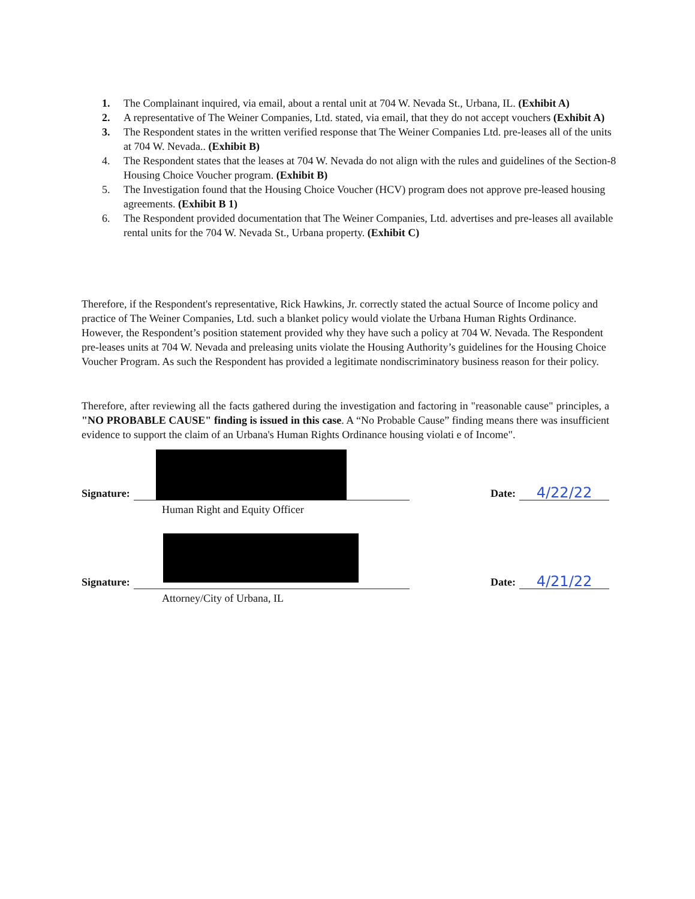1. The Complainant inquired, via email, about a rental unit at 704 W. Nevada St., Urbana, IL. (Exhibit A)
2. A representative of The Weiner Companies, Ltd. stated, via email, that they do not accept vouchers (Exhibit A)
3. The Respondent states in the written verified response that The Weiner Companies Ltd. pre-leases all of the units at 704 W. Nevada.. (Exhibit B)
4. The Respondent states that the leases at 704 W. Nevada do not align with the rules and guidelines of the Section-8 Housing Choice Voucher program. (Exhibit B)
5. The Investigation found that the Housing Choice Voucher (HCV) program does not approve pre-leased housing agreements. (Exhibit B 1)
6. The Respondent provided documentation that The Weiner Companies, Ltd. advertises and pre-leases all available rental units for the 704 W. Nevada St., Urbana property. (Exhibit C)
Therefore, if the Respondent's representative, Rick Hawkins, Jr. correctly stated the actual Source of Income policy and practice of The Weiner Companies, Ltd. such a blanket policy would violate the Urbana Human Rights Ordinance. However, the Respondent’s position statement provided why they have such a policy at 704 W. Nevada. The Respondent pre-leases units at 704 W. Nevada and preleasing units violate the Housing Authority’s guidelines for the Housing Choice Voucher Program. As such the Respondent has provided a legitimate nondiscriminatory business reason for their policy.
Therefore, after reviewing all the facts gathered during the investigation and factoring in "reasonable cause" principles, a "NO PROBABLE CAUSE" finding is issued in this case. A “No Probable Cause” finding means there was insufficient evidence to support the claim of an Urbana's Human Rights Ordinance housing violati e of Income".
Signature:
Date:
4/22/22
Human Right and Equity Officer
Signature:
Date:
4/21/22
Attorney/City of Urbana, IL